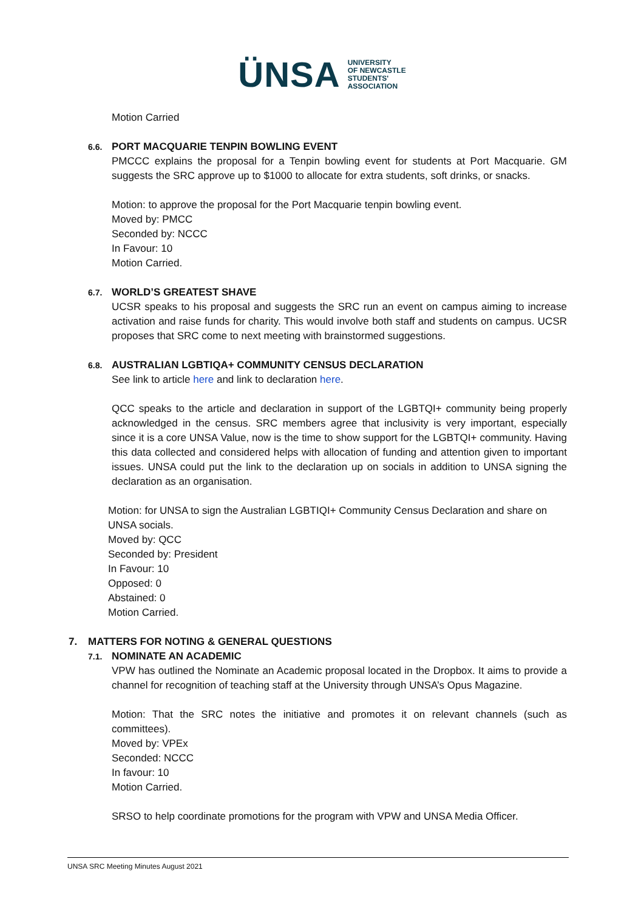ÜNSA
UNIVERSITY
OF NEWCASTLE
STUDENTS'
ASSOCIATION
Motion Carried
6.6. PORT MACQUARIE TENPIN BOWLING EVENT
PMCCC explains the proposal for a Tenpin bowling event for students at Port Macquarie. GM suggests the SRC approve up to $1000 to allocate for extra students, soft drinks, or snacks.
Motion: to approve the proposal for the Port Macquarie tenpin bowling event.
Moved by: PMCC
Seconded by: NCCC
In Favour: 10
Motion Carried.
6.7. WORLD’S GREATEST SHAVE
UCSR speaks to his proposal and suggests the SRC run an event on campus aiming to increase activation and raise funds for charity. This would involve both staff and students on campus. UCSR proposes that SRC come to next meeting with brainstormed suggestions.
6.8. AUSTRALIAN LGBTIQA+ COMMUNITY CENSUS DECLARATION
See link to article here and link to declaration here.
QCC speaks to the article and declaration in support of the LGBTQI+ community being properly acknowledged in the census. SRC members agree that inclusivity is very important, especially since it is a core UNSA Value, now is the time to show support for the LGBTQI+ community. Having this data collected and considered helps with allocation of funding and attention given to important issues. UNSA could put the link to the declaration up on socials in addition to UNSA signing the declaration as an organisation.
Motion: for UNSA to sign the Australian LGBTIQI+ Community Census Declaration and share on UNSA socials.
Moved by: QCC
Seconded by: President
In Favour: 10
Opposed: 0
Abstained: 0
Motion Carried.
7. MATTERS FOR NOTING & GENERAL QUESTIONS
7.1. NOMINATE AN ACADEMIC
VPW has outlined the Nominate an Academic proposal located in the Dropbox. It aims to provide a channel for recognition of teaching staff at the University through UNSA’s Opus Magazine.
Motion: That the SRC notes the initiative and promotes it on relevant channels (such as committees).
Moved by: VPEx
Seconded: NCCC
In favour: 10
Motion Carried.
SRSO to help coordinate promotions for the program with VPW and UNSA Media Officer.
UNSA SRC Meeting Minutes August 2021